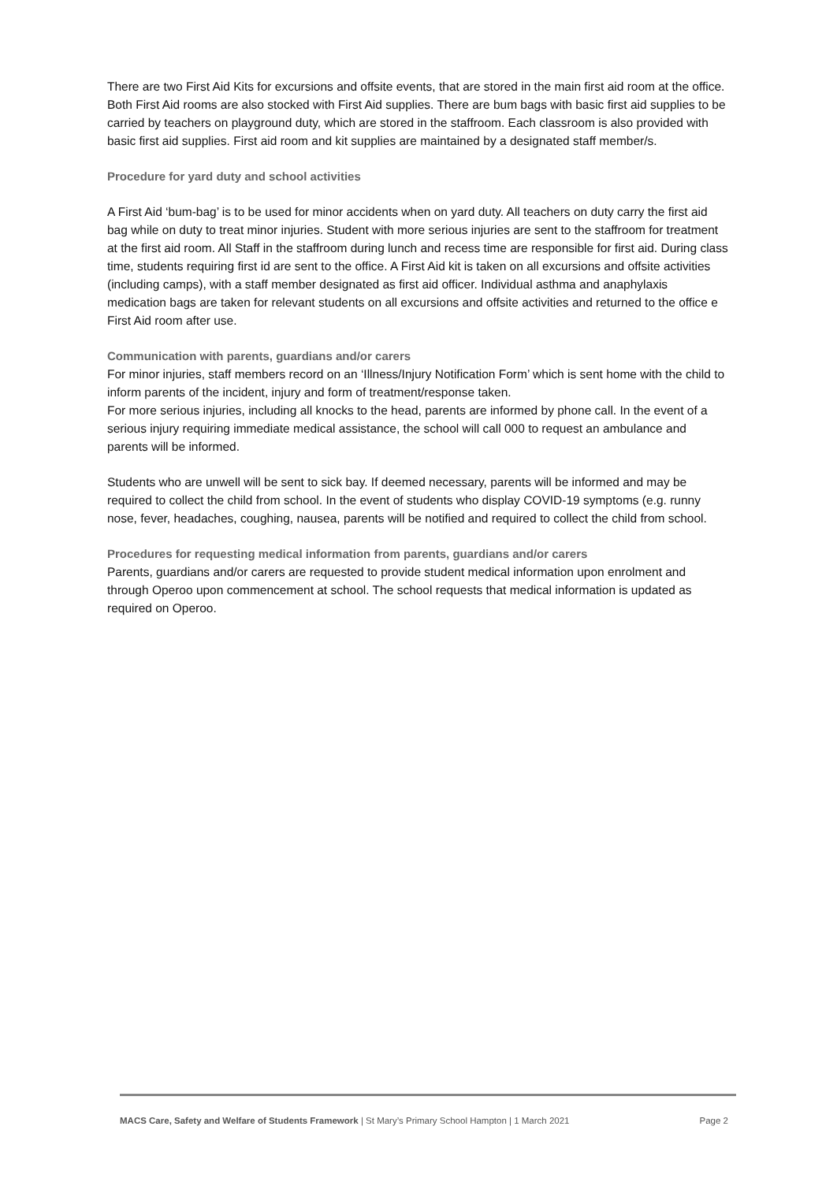There are two First Aid Kits for excursions and offsite events, that are stored in the main first aid room at the office. Both First Aid rooms are also stocked with First Aid supplies. There are bum bags with basic first aid supplies to be carried by teachers on playground duty, which are stored in the staffroom. Each classroom is also provided with basic first aid supplies. First aid room and kit supplies are maintained by a designated staff member/s.
Procedure for yard duty and school activities
A First Aid ‘bum-bag’ is to be used for minor accidents when on yard duty. All teachers on duty carry the first aid bag while on duty to treat minor injuries. Student with more serious injuries are sent to the staffroom for treatment at the first aid room. All Staff in the staffroom during lunch and recess time are responsible for first aid. During class time, students requiring first id are sent to the office. A First Aid kit is taken on all excursions and offsite activities (including camps), with a staff member designated as first aid officer. Individual asthma and anaphylaxis medication bags are taken for relevant students on all excursions and offsite activities and returned to the office e First Aid room after use.
Communication with parents, guardians and/or carers
For minor injuries, staff members record on an ‘Illness/Injury Notification Form’ which is sent home with the child to inform parents of the incident, injury and form of treatment/response taken.
For more serious injuries, including all knocks to the head, parents are informed by phone call. In the event of a serious injury requiring immediate medical assistance, the school will call 000 to request an ambulance and parents will be informed.
Students who are unwell will be sent to sick bay. If deemed necessary, parents will be informed and may be required to collect the child from school. In the event of students who display COVID-19 symptoms (e.g. runny nose, fever, headaches, coughing, nausea, parents will be notified and required to collect the child from school.
Procedures for requesting medical information from parents, guardians and/or carers
Parents, guardians and/or carers are requested to provide student medical information upon enrolment and through Operoo upon commencement at school. The school requests that medical information is updated as required on Operoo.
MACS Care, Safety and Welfare of Students Framework | St Mary’s Primary School Hampton | 1 March 2021 Page 2